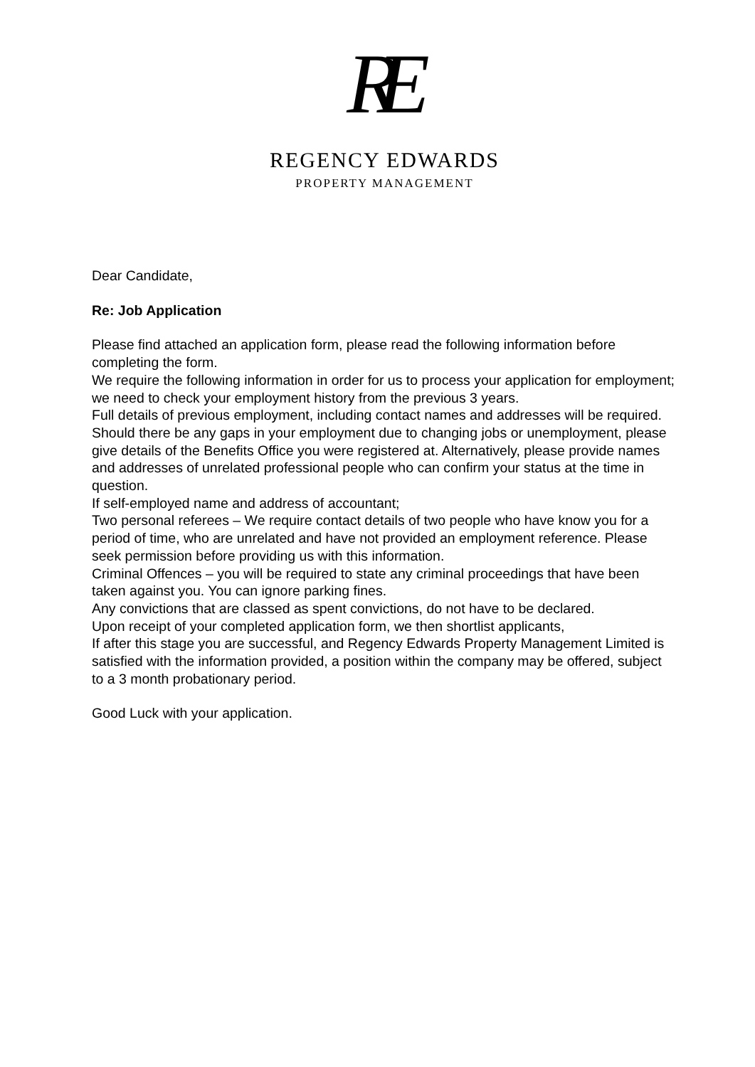RE
REGENCY EDWARDS
PROPERTY MANAGEMENT
Dear Candidate,
Re: Job Application
Please find attached an application form, please read the following information before completing the form.
We require the following information in order for us to process your application for employment; we need to check your employment history from the previous 3 years.
Full details of previous employment, including contact names and addresses will be required. Should there be any gaps in your employment due to changing jobs or unemployment, please give details of the Benefits Office you were registered at. Alternatively, please provide names and addresses of unrelated professional people who can confirm your status at the time in question.
If self-employed name and address of accountant;
Two personal referees – We require contact details of two people who have know you for a period of time, who are unrelated and have not provided an employment reference. Please seek permission before providing us with this information.
Criminal Offences – you will be required to state any criminal proceedings that have been taken against you. You can ignore parking fines.
Any convictions that are classed as spent convictions, do not have to be declared.
Upon receipt of your completed application form, we then shortlist applicants,
If after this stage you are successful, and Regency Edwards Property Management Limited is satisfied with the information provided, a position within the company may be offered, subject to a 3 month probationary period.
Good Luck with your application.